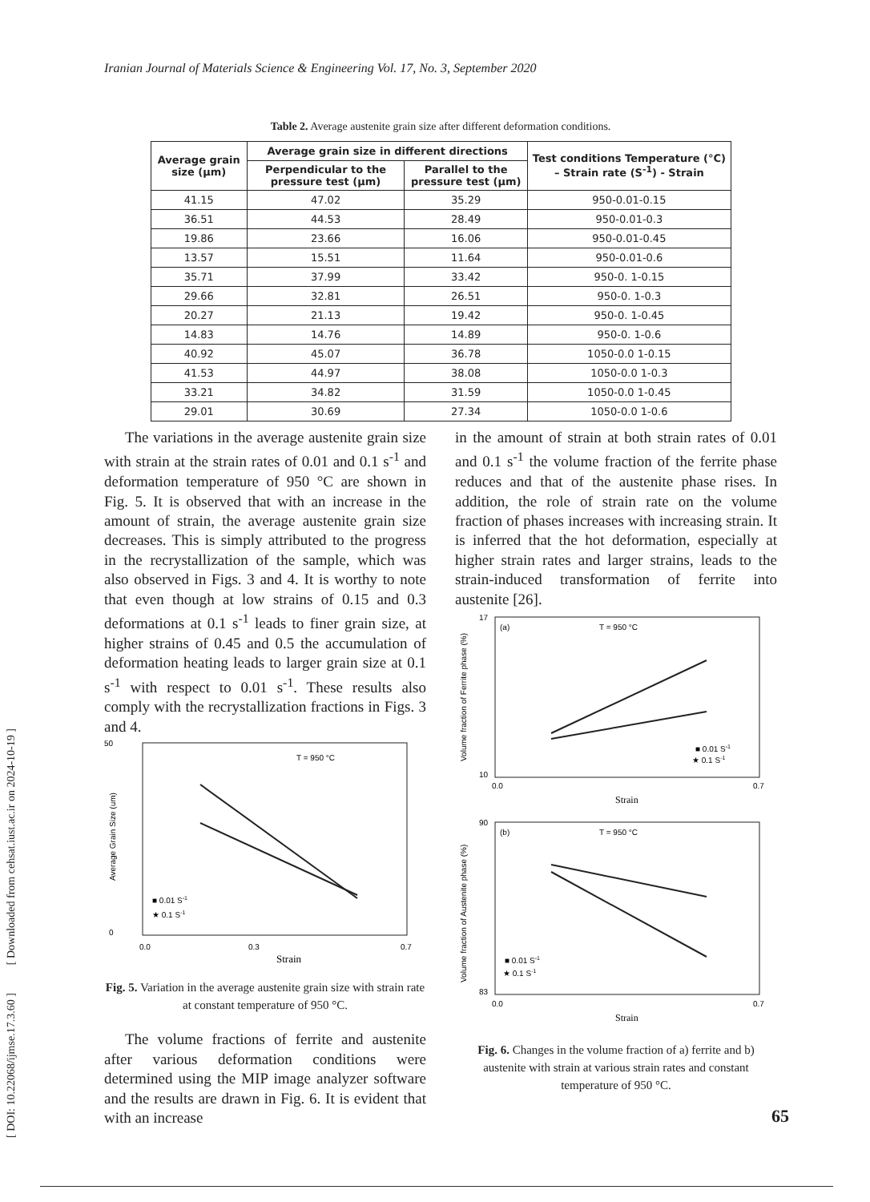Iranian Journal of Materials Science & Engineering Vol. 17, No. 3, September 2020
[ DOI: 10.22068/ijmse.17.3.60 ] [ Downloaded from cehsat.iust.ac.ir on 2024-10-19 ]
Table 2. Average austenite grain size after different deformation conditions.
| Average grain size (µm) | Average grain size in different directions | | Test conditions Temperature (°C) – Strain rate (S<sup>-1</sup>) - Strain |
| --- | --- | --- | --- |
| | Perpendicular to the pressure test (µm) | Parallel to the pressure test (µm) | |
| 41.15 | 47.02 | 35.29 | 950-0.01-0.15 |
| 36.51 | 44.53 | 28.49 | 950-0.01-0.3 |
| 19.86 | 23.66 | 16.06 | 950-0.01-0.45 |
| 13.57 | 15.51 | 11.64 | 950-0.01-0.6 |
| 35.71 | 37.99 | 33.42 | 950-0. 1-0.15 |
| 29.66 | 32.81 | 26.51 | 950-0. 1-0.3 |
| 20.27 | 21.13 | 19.42 | 950-0. 1-0.45 |
| 14.83 | 14.76 | 14.89 | 950-0. 1-0.6 |
| 40.92 | 45.07 | 36.78 | 1050-0.0 1-0.15 |
| 41.53 | 44.97 | 38.08 | 1050-0.0 1-0.3 |
| 33.21 | 34.82 | 31.59 | 1050-0.0 1-0.45 |
| 29.01 | 30.69 | 27.34 | 1050-0.0 1-0.6 |
The variations in the average austenite grain size with strain at the strain rates of 0.01 and 0.1 s<sup>-1</sup> and deformation temperature of 950 °C are shown in Fig. 5. It is observed that with an increase in the amount of strain, the average austenite grain size decreases. This is simply attributed to the progress in the recrystallization of the sample, which was also observed in Figs. 3 and 4. It is worthy to note that even though at low strains of 0.15 and 0.3 deformations at 0.1 s<sup>-1</sup> leads to finer grain size, at higher strains of 0.45 and 0.5 the accumulation of deformation heating leads to larger grain size at 0.1 s<sup>-1</sup> with respect to 0.01 s<sup>-1</sup>. These results also comply with the recrystallization fractions in Figs. 3 and 4.
T = 950 °C
50
0
0.0
0.3
0.7
Strain
■ 0.01 S-1
★ 0.1 S-1
Average Grain Size (um)
Fig. 5. Variation in the average austenite grain size with strain rate at constant temperature of 950 °C.
The volume fractions of ferrite and austenite after various deformation conditions were determined using the MIP image analyzer software and the results are drawn in Fig. 6. It is evident that with an increase
in the amount of strain at both strain rates of 0.01 and 0.1 s<sup>-1</sup> the volume fraction of the ferrite phase reduces and that of the austenite phase rises. In addition, the role of strain rate on the volume fraction of phases increases with increasing strain. It is inferred that the hot deformation, especially at higher strain rates and larger strains, leads to the strain-induced transformation of ferrite into austenite [26].
(a)
T = 950 °C
17
10
0.0
0.7
Strain
■ 0.01 S-1
★ 0.1 S-1
Volume fraction of Ferrite phase (%)
(b)
T = 950 °C
90
83
0.0
0.7
Strain
■ 0.01 S-1
★ 0.1 S-1
Volume fraction of Austenite phase (%)
Fig. 6. Changes in the volume fraction of a) ferrite and b) austenite with strain at various strain rates and constant temperature of 950 °C.
65